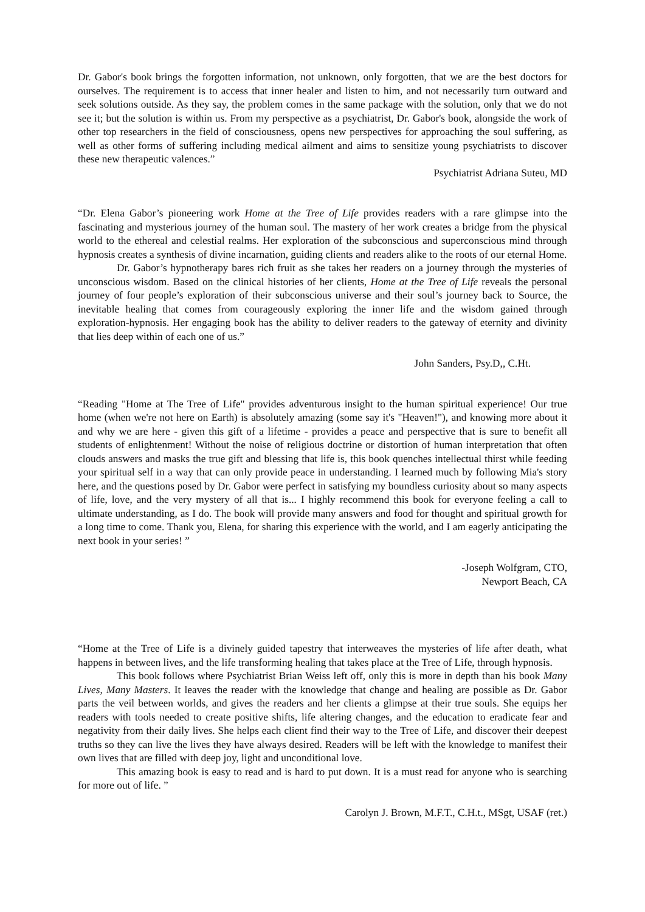Dr. Gabor's book brings the forgotten information, not unknown, only forgotten, that we are the best doctors for ourselves. The requirement is to access that inner healer and listen to him, and not necessarily turn outward and seek solutions outside. As they say, the problem comes in the same package with the solution, only that we do not see it; but the solution is within us. From my perspective as a psychiatrist, Dr. Gabor's book, alongside the work of other top researchers in the field of consciousness, opens new perspectives for approaching the soul suffering, as well as other forms of suffering including medical ailment and aims to sensitize young psychiatrists to discover these new therapeutic valences.”
Psychiatrist Adriana Suteu, MD
“Dr. Elena Gabor’s pioneering work Home at the Tree of Life provides readers with a rare glimpse into the fascinating and mysterious journey of the human soul. The mastery of her work creates a bridge from the physical world to the ethereal and celestial realms. Her exploration of the subconscious and superconscious mind through hypnosis creates a synthesis of divine incarnation, guiding clients and readers alike to the roots of our eternal Home.
Dr. Gabor’s hypnotherapy bares rich fruit as she takes her readers on a journey through the mysteries of unconscious wisdom. Based on the clinical histories of her clients, Home at the Tree of Life reveals the personal journey of four people’s exploration of their subconscious universe and their soul’s journey back to Source, the inevitable healing that comes from courageously exploring the inner life and the wisdom gained through exploration-hypnosis. Her engaging book has the ability to deliver readers to the gateway of eternity and divinity that lies deep within of each one of us.”
John Sanders, Psy.D,, C.Ht.
“Reading "Home at The Tree of Life" provides adventurous insight to the human spiritual experience! Our true home (when we're not here on Earth) is absolutely amazing (some say it's "Heaven!"), and knowing more about it and why we are here - given this gift of a lifetime - provides a peace and perspective that is sure to benefit all students of enlightenment! Without the noise of religious doctrine or distortion of human interpretation that often clouds answers and masks the true gift and blessing that life is, this book quenches intellectual thirst while feeding your spiritual self in a way that can only provide peace in understanding. I learned much by following Mia's story here, and the questions posed by Dr. Gabor were perfect in satisfying my boundless curiosity about so many aspects of life, love, and the very mystery of all that is... I highly recommend this book for everyone feeling a call to ultimate understanding, as I do. The book will provide many answers and food for thought and spiritual growth for a long time to come. Thank you, Elena, for sharing this experience with the world, and I am eagerly anticipating the next book in your series! ”
-Joseph Wolfgram, CTO,
Newport Beach, CA
“Home at the Tree of Life is a divinely guided tapestry that interweaves the mysteries of life after death, what happens in between lives, and the life transforming healing that takes place at the Tree of Life, through hypnosis.
This book follows where Psychiatrist Brian Weiss left off, only this is more in depth than his book Many Lives, Many Masters. It leaves the reader with the knowledge that change and healing are possible as Dr. Gabor parts the veil between worlds, and gives the readers and her clients a glimpse at their true souls. She equips her readers with tools needed to create positive shifts, life altering changes, and the education to eradicate fear and negativity from their daily lives. She helps each client find their way to the Tree of Life, and discover their deepest truths so they can live the lives they have always desired. Readers will be left with the knowledge to manifest their own lives that are filled with deep joy, light and unconditional love.
This amazing book is easy to read and is hard to put down. It is a must read for anyone who is searching for more out of life. ”
Carolyn J. Brown, M.F.T., C.H.t., MSgt, USAF (ret.)